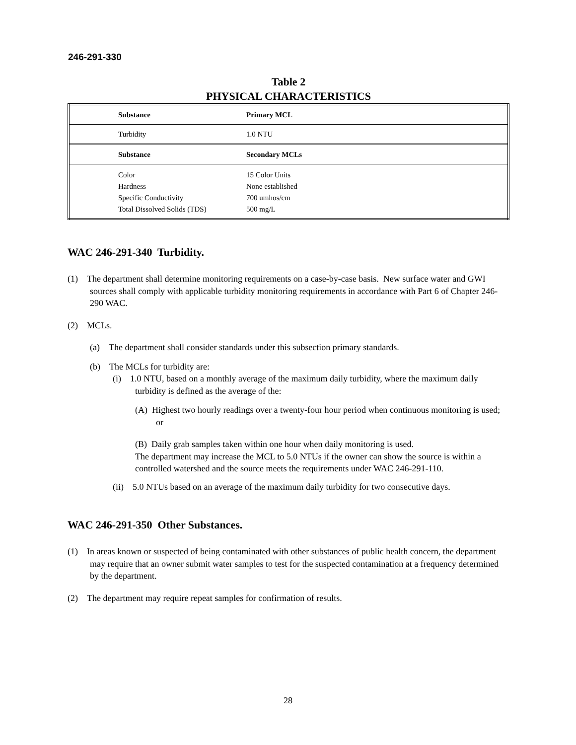246-291-330
Table 2
PHYSICAL CHARACTERISTICS
| Substance | Primary MCL |
| Turbidity | 1.0 NTU |
| Substance | Secondary MCLs |
| Color Hardness Specific Conductivity Total Dissolved Solids (TDS) | 15 Color Units None established 700 umhos/cm 500 mg/L |
WAC 246-291-340 Turbidity.
(1) The department shall determine monitoring requirements on a case-by-case basis. New surface water and GWI sources shall comply with applicable turbidity monitoring requirements in accordance with Part 6 of Chapter 246-290 WAC.
(2) MCLs.
(a) The department shall consider standards under this subsection primary standards.
(b) The MCLs for turbidity are:
(i) 1.0 NTU, based on a monthly average of the maximum daily turbidity, where the maximum daily turbidity is defined as the average of the:
(A) Highest two hourly readings over a twenty-four hour period when continuous monitoring is used; or
(B) Daily grab samples taken within one hour when daily monitoring is used.
The department may increase the MCL to 5.0 NTUs if the owner can show the source is within a controlled watershed and the source meets the requirements under WAC 246-291-110.
(ii) 5.0 NTUs based on an average of the maximum daily turbidity for two consecutive days.
WAC 246-291-350 Other Substances.
(1) In areas known or suspected of being contaminated with other substances of public health concern, the department may require that an owner submit water samples to test for the suspected contamination at a frequency determined by the department.
(2) The department may require repeat samples for confirmation of results.
28